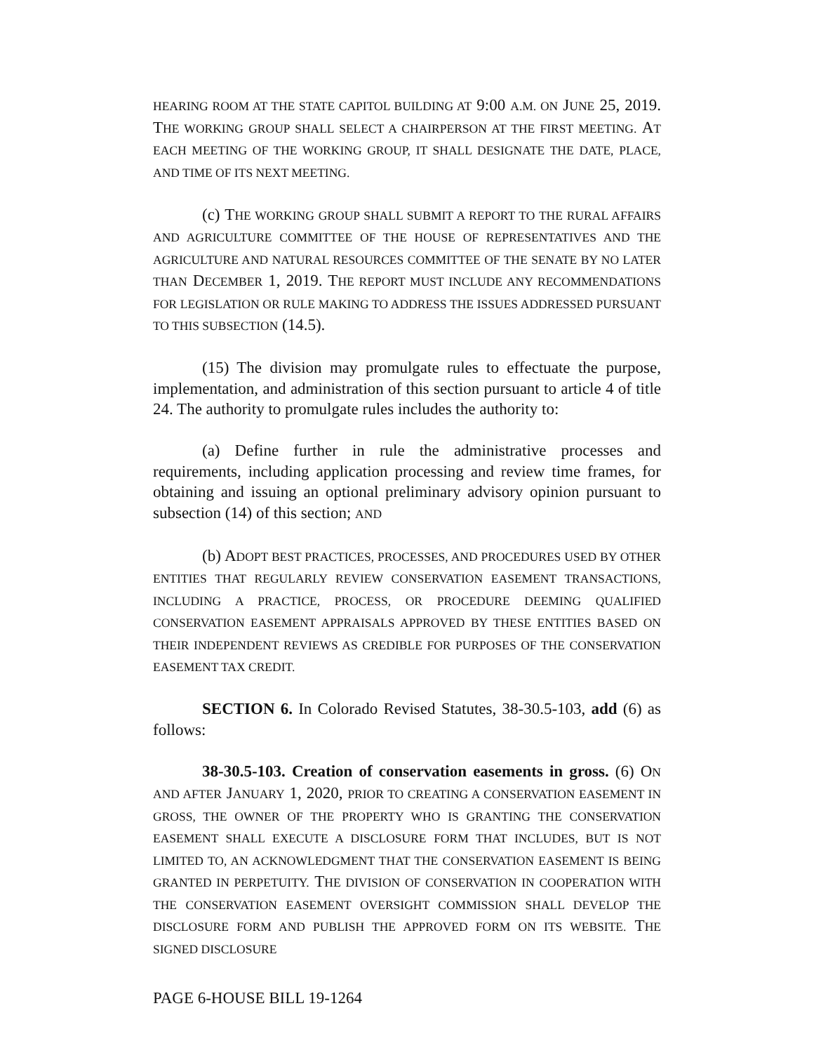HEARING ROOM AT THE STATE CAPITOL BUILDING AT 9:00 A.M. ON JUNE 25, 2019. THE WORKING GROUP SHALL SELECT A CHAIRPERSON AT THE FIRST MEETING. AT EACH MEETING OF THE WORKING GROUP, IT SHALL DESIGNATE THE DATE, PLACE, AND TIME OF ITS NEXT MEETING.
(c) THE WORKING GROUP SHALL SUBMIT A REPORT TO THE RURAL AFFAIRS AND AGRICULTURE COMMITTEE OF THE HOUSE OF REPRESENTATIVES AND THE AGRICULTURE AND NATURAL RESOURCES COMMITTEE OF THE SENATE BY NO LATER THAN DECEMBER 1, 2019. THE REPORT MUST INCLUDE ANY RECOMMENDATIONS FOR LEGISLATION OR RULE MAKING TO ADDRESS THE ISSUES ADDRESSED PURSUANT TO THIS SUBSECTION (14.5).
(15) The division may promulgate rules to effectuate the purpose, implementation, and administration of this section pursuant to article 4 of title 24. The authority to promulgate rules includes the authority to:
(a) Define further in rule the administrative processes and requirements, including application processing and review time frames, for obtaining and issuing an optional preliminary advisory opinion pursuant to subsection (14) of this section; AND
(b) ADOPT BEST PRACTICES, PROCESSES, AND PROCEDURES USED BY OTHER ENTITIES THAT REGULARLY REVIEW CONSERVATION EASEMENT TRANSACTIONS, INCLUDING A PRACTICE, PROCESS, OR PROCEDURE DEEMING QUALIFIED CONSERVATION EASEMENT APPRAISALS APPROVED BY THESE ENTITIES BASED ON THEIR INDEPENDENT REVIEWS AS CREDIBLE FOR PURPOSES OF THE CONSERVATION EASEMENT TAX CREDIT.
SECTION 6. In Colorado Revised Statutes, 38-30.5-103, add (6) as follows:
38-30.5-103. Creation of conservation easements in gross. (6) ON AND AFTER JANUARY 1, 2020, PRIOR TO CREATING A CONSERVATION EASEMENT IN GROSS, THE OWNER OF THE PROPERTY WHO IS GRANTING THE CONSERVATION EASEMENT SHALL EXECUTE A DISCLOSURE FORM THAT INCLUDES, BUT IS NOT LIMITED TO, AN ACKNOWLEDGMENT THAT THE CONSERVATION EASEMENT IS BEING GRANTED IN PERPETUITY. THE DIVISION OF CONSERVATION IN COOPERATION WITH THE CONSERVATION EASEMENT OVERSIGHT COMMISSION SHALL DEVELOP THE DISCLOSURE FORM AND PUBLISH THE APPROVED FORM ON ITS WEBSITE. THE SIGNED DISCLOSURE
PAGE 6-HOUSE BILL 19-1264